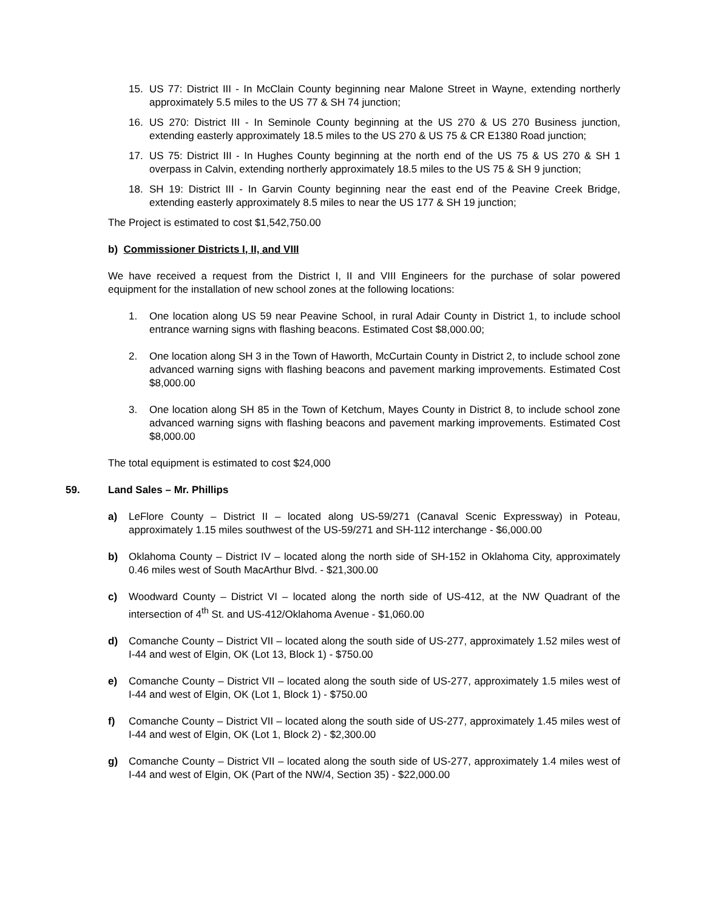15. US 77: District III - In McClain County beginning near Malone Street in Wayne, extending northerly approximately 5.5 miles to the US 77 & SH 74 junction;
16. US 270: District III - In Seminole County beginning at the US 270 & US 270 Business junction, extending easterly approximately 18.5 miles to the US 270 & US 75 & CR E1380 Road junction;
17. US 75: District III - In Hughes County beginning at the north end of the US 75 & US 270 & SH 1 overpass in Calvin, extending northerly approximately 18.5 miles to the US 75 & SH 9 junction;
18. SH 19: District III - In Garvin County beginning near the east end of the Peavine Creek Bridge, extending easterly approximately 8.5 miles to near the US 177 & SH 19 junction;
The Project is estimated to cost $1,542,750.00
b) Commissioner Districts I, II, and VIII
We have received a request from the District I, II and VIII Engineers for the purchase of solar powered equipment for the installation of new school zones at the following locations:
1. One location along US 59 near Peavine School, in rural Adair County in District 1, to include school entrance warning signs with flashing beacons. Estimated Cost $8,000.00;
2. One location along SH 3 in the Town of Haworth, McCurtain County in District 2, to include school zone advanced warning signs with flashing beacons and pavement marking improvements. Estimated Cost $8,000.00
3. One location along SH 85 in the Town of Ketchum, Mayes County in District 8, to include school zone advanced warning signs with flashing beacons and pavement marking improvements. Estimated Cost $8,000.00
The total equipment is estimated to cost $24,000
59. Land Sales – Mr. Phillips
a) LeFlore County – District II – located along US-59/271 (Canaval Scenic Expressway) in Poteau, approximately 1.15 miles southwest of the US-59/271 and SH-112 interchange - $6,000.00
b) Oklahoma County – District IV – located along the north side of SH-152 in Oklahoma City, approximately 0.46 miles west of South MacArthur Blvd. - $21,300.00
c) Woodward County – District VI – located along the north side of US-412, at the NW Quadrant of the intersection of 4<sup>th</sup> St. and US-412/Oklahoma Avenue - $1,060.00
d) Comanche County – District VII – located along the south side of US-277, approximately 1.52 miles west of I-44 and west of Elgin, OK (Lot 13, Block 1) - $750.00
e) Comanche County – District VII – located along the south side of US-277, approximately 1.5 miles west of I-44 and west of Elgin, OK (Lot 1, Block 1) - $750.00
f) Comanche County – District VII – located along the south side of US-277, approximately 1.45 miles west of I-44 and west of Elgin, OK (Lot 1, Block 2) - $2,300.00
g) Comanche County – District VII – located along the south side of US-277, approximately 1.4 miles west of I-44 and west of Elgin, OK (Part of the NW/4, Section 35) - $22,000.00